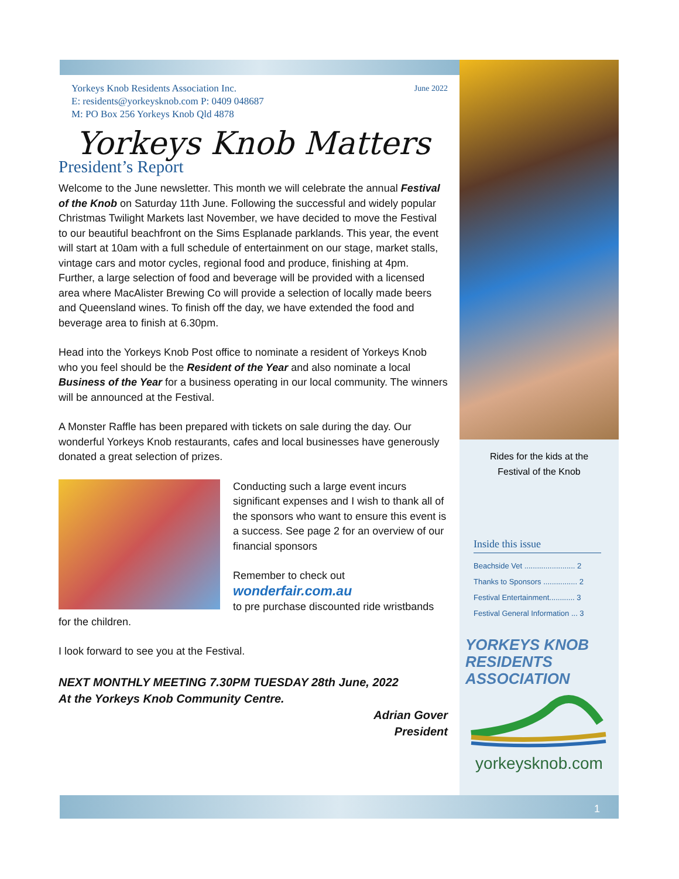Yorkeys Knob Residents Association Inc.
E: residents@yorkeysknob.com P: 0409 048687
M: PO Box 256 Yorkeys Knob Qld 4878
June 2022
Yorkeys Knob Matters
President’s Report
Welcome to the June newsletter. This month we will celebrate the annual Festival of the Knob on Saturday 11th June. Following the successful and widely popular Christmas Twilight Markets last November, we have decided to move the Festival to our beautiful beachfront on the Sims Esplanade parklands. This year, the event will start at 10am with a full schedule of entertainment on our stage, market stalls, vintage cars and motor cycles, regional food and produce, finishing at 4pm. Further, a large selection of food and beverage will be provided with a licensed area where MacAlister Brewing Co will provide a selection of locally made beers and Queensland wines. To finish off the day, we have extended the food and beverage area to finish at 6.30pm.
Head into the Yorkeys Knob Post office to nominate a resident of Yorkeys Knob who you feel should be the Resident of the Year and also nominate a local Business of the Year for a business operating in our local community. The winners will be announced at the Festival.
A Monster Raffle has been prepared with tickets on sale during the day. Our wonderful Yorkeys Knob restaurants, cafes and local businesses have generously donated a great selection of prizes.
Conducting such a large event incurs significant expenses and I wish to thank all of the sponsors who want to ensure this event is a success. See page 2 for an overview of our financial sponsors
Remember to check out
wonderfair.com.au
to pre purchase discounted ride wristbands for the children.
I look forward to see you at the Festival.
NEXT MONTHLY MEETING 7.30PM TUESDAY 28th June, 2022
At the Yorkeys Knob Community Centre.
Adrian Gover
President
Rides for the kids at the
Festival of the Knob
Inside this issue
Beachside Vet ........................ 2
Thanks to Sponsors ................ 2
Festival Entertainment............ 3
Festival General Information ... 3
YORKEYS KNOB RESIDENTS ASSOCIATION
yorkeysknob.com
1